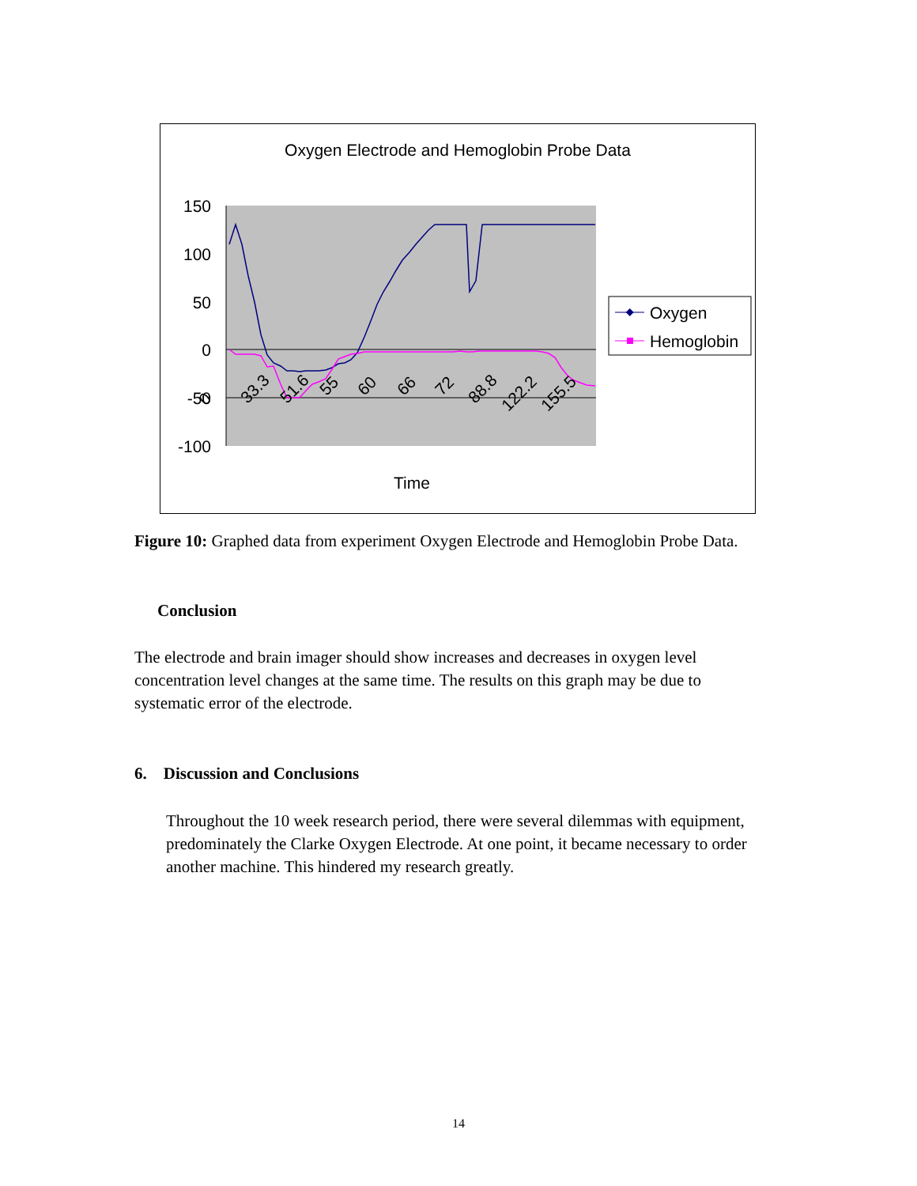Oxygen Electrode and Hemoglobin Probe Data
150
100
50
0
-50
-100
0
33.3
51.6
55
60
66
72
88.8
122.2
155.5
Time
Oxygen
Hemoglobin
Figure 10: Graphed data from experiment Oxygen Electrode and Hemoglobin Probe Data.
Conclusion
The electrode and brain imager should show increases and decreases in oxygen level concentration level changes at the same time. The results on this graph may be due to systematic error of the electrode.
6. Discussion and Conclusions
Throughout the 10 week research period, there were several dilemmas with equipment, predominately the Clarke Oxygen Electrode. At one point, it became necessary to order another machine. This hindered my research greatly.
14